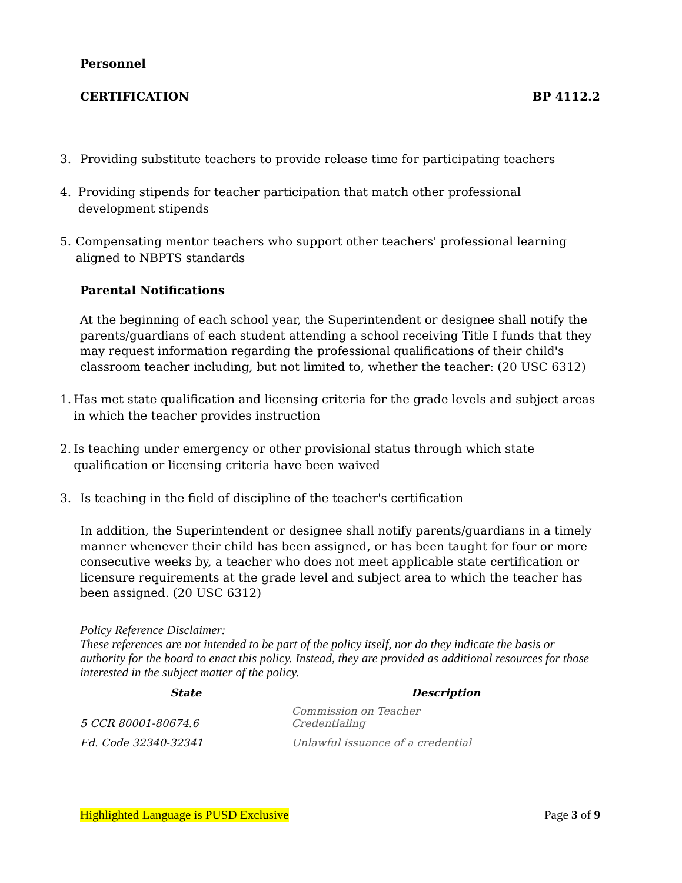Personnel
CERTIFICATION BP 4112.2
3. Providing substitute teachers to provide release time for participating teachers
4. Providing stipends for teacher participation that match other professional development stipends
5. Compensating mentor teachers who support other teachers' professional learning aligned to NBPTS standards
Parental Notifications
At the beginning of each school year, the Superintendent or designee shall notify the parents/guardians of each student attending a school receiving Title I funds that they may request information regarding the professional qualifications of their child's classroom teacher including, but not limited to, whether the teacher: (20 USC 6312)
1. Has met state qualification and licensing criteria for the grade levels and subject areas in which the teacher provides instruction
2. Is teaching under emergency or other provisional status through which state qualification or licensing criteria have been waived
3. Is teaching in the field of discipline of the teacher's certification
In addition, the Superintendent or designee shall notify parents/guardians in a timely manner whenever their child has been assigned, or has been taught for four or more consecutive weeks by, a teacher who does not meet applicable state certification or licensure requirements at the grade level and subject area to which the teacher has been assigned. (20 USC 6312)
Policy Reference Disclaimer:
These references are not intended to be part of the policy itself, nor do they indicate the basis or authority for the board to enact this policy. Instead, they are provided as additional resources for those interested in the subject matter of the policy.
| State | Description |
| --- | --- |
| 5 CCR 80001-80674.6 | Commission on Teacher Credentialing |
| Ed. Code 32340-32341 | Unlawful issuance of a credential |
Highlighted Language is PUSD Exclusive Page 3 of 9